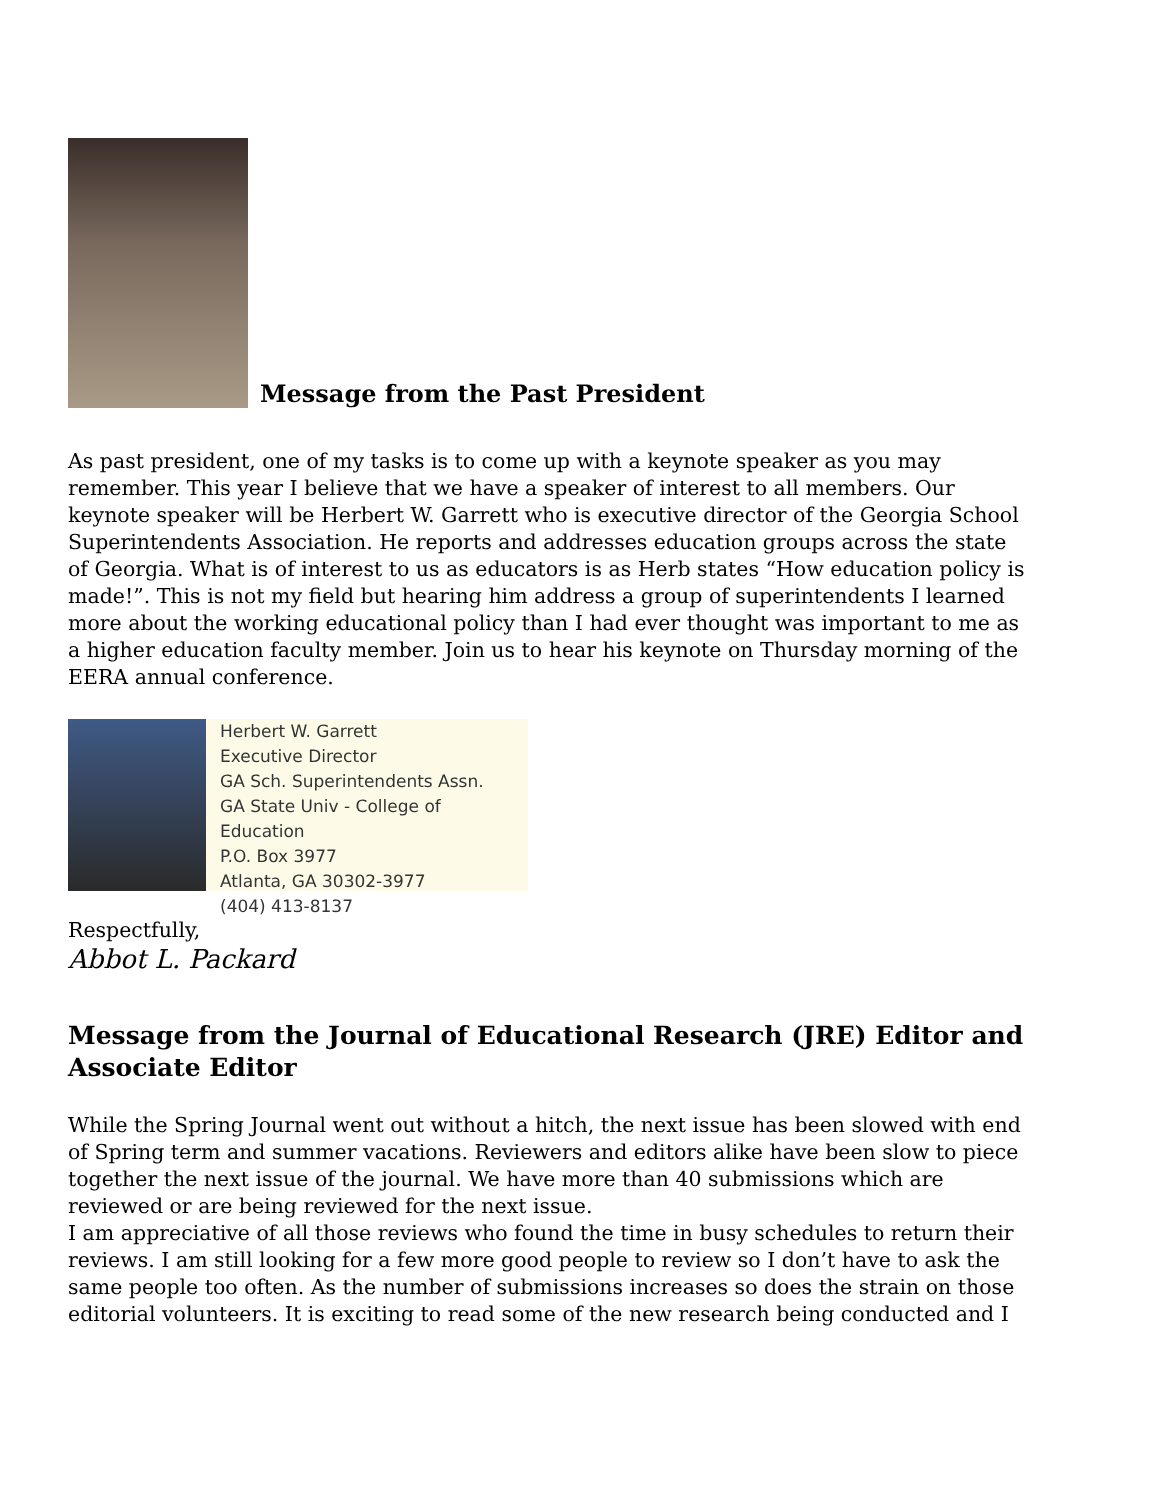Message from the Past President
As past president, one of my tasks is to come up with a keynote speaker as you may remember. This year I believe that we have a speaker of interest to all members. Our keynote speaker will be Herbert W. Garrett who is executive director of the Georgia School Superintendents Association. He reports and addresses education groups across the state of Georgia. What is of interest to us as educators is as Herb states “How education policy is made!”. This is not my field but hearing him address a group of superintendents I learned more about the working educational policy than I had ever thought was important to me as a higher education faculty member. Join us to hear his keynote on Thursday morning of the EERA annual conference.
Herbert W. Garrett
Executive Director
GA Sch. Superintendents Assn.
GA State Univ - College of Education
P.O. Box 3977
Atlanta, GA 30302-3977
(404) 413-8137
Respectfully,
Abbot L. Packard
Message from the Journal of Educational Research (JRE) Editor and Associate Editor
While the Spring Journal went out without a hitch, the next issue has been slowed with end of Spring term and summer vacations. Reviewers and editors alike have been slow to piece together the next issue of the journal. We have more than 40 submissions which are reviewed or are being reviewed for the next issue.
I am appreciative of all those reviews who found the time in busy schedules to return their reviews. I am still looking for a few more good people to review so I don’t have to ask the same people too often. As the number of submissions increases so does the strain on those editorial volunteers. It is exciting to read some of the new research being conducted and I